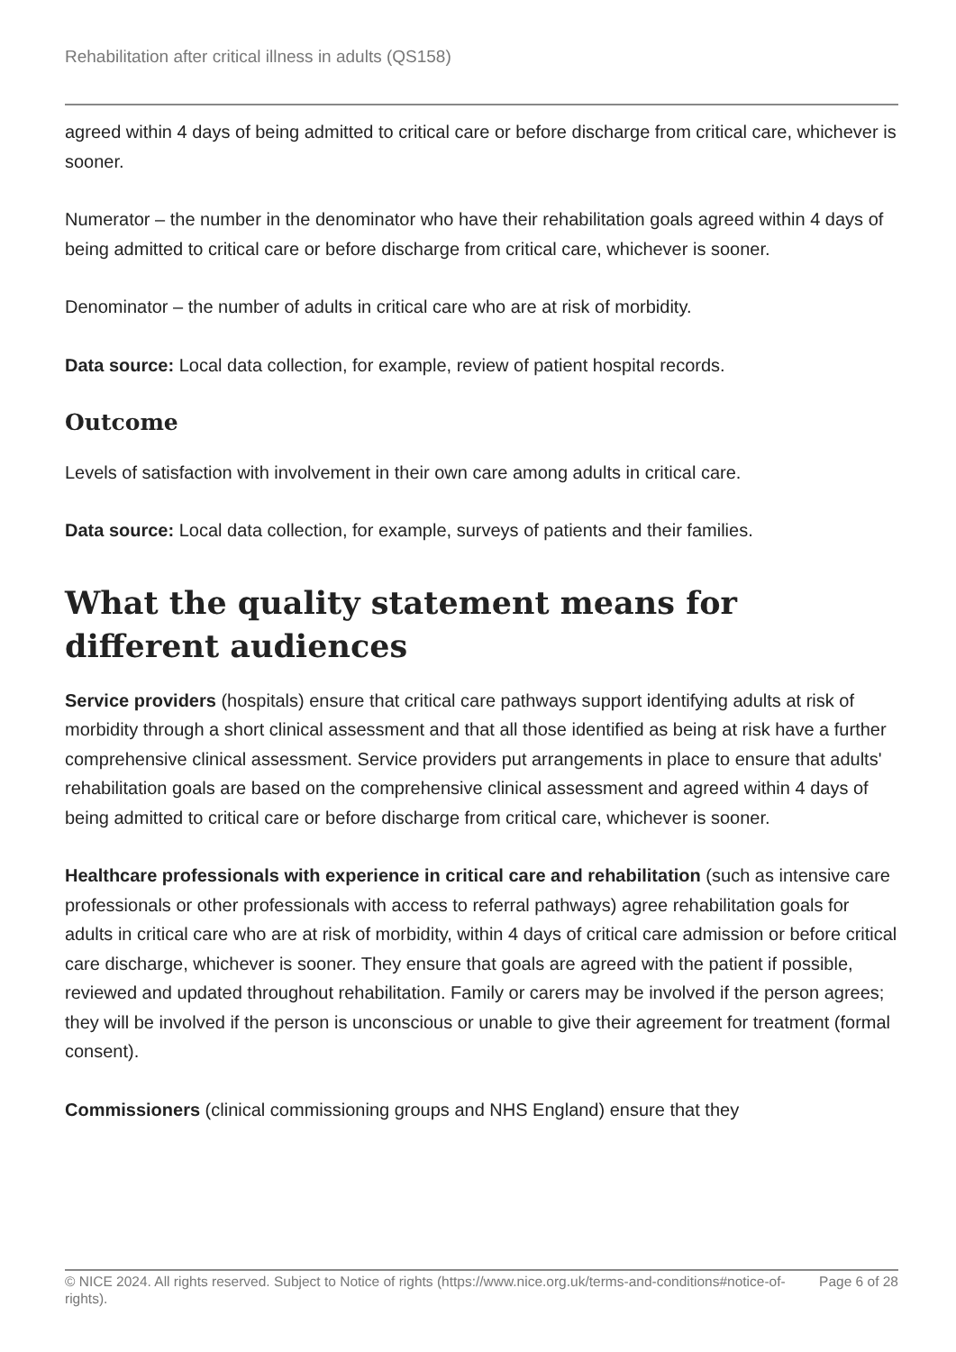Rehabilitation after critical illness in adults (QS158)
agreed within 4 days of being admitted to critical care or before discharge from critical care, whichever is sooner.
Numerator – the number in the denominator who have their rehabilitation goals agreed within 4 days of being admitted to critical care or before discharge from critical care, whichever is sooner.
Denominator – the number of adults in critical care who are at risk of morbidity.
Data source: Local data collection, for example, review of patient hospital records.
Outcome
Levels of satisfaction with involvement in their own care among adults in critical care.
Data source: Local data collection, for example, surveys of patients and their families.
What the quality statement means for different audiences
Service providers (hospitals) ensure that critical care pathways support identifying adults at risk of morbidity through a short clinical assessment and that all those identified as being at risk have a further comprehensive clinical assessment. Service providers put arrangements in place to ensure that adults' rehabilitation goals are based on the comprehensive clinical assessment and agreed within 4 days of being admitted to critical care or before discharge from critical care, whichever is sooner.
Healthcare professionals with experience in critical care and rehabilitation (such as intensive care professionals or other professionals with access to referral pathways) agree rehabilitation goals for adults in critical care who are at risk of morbidity, within 4 days of critical care admission or before critical care discharge, whichever is sooner. They ensure that goals are agreed with the patient if possible, reviewed and updated throughout rehabilitation. Family or carers may be involved if the person agrees; they will be involved if the person is unconscious or unable to give their agreement for treatment (formal consent).
Commissioners (clinical commissioning groups and NHS England) ensure that they
© NICE 2024. All rights reserved. Subject to Notice of rights (https://www.nice.org.uk/terms-and-conditions#notice-of-rights).
Page 6 of 28